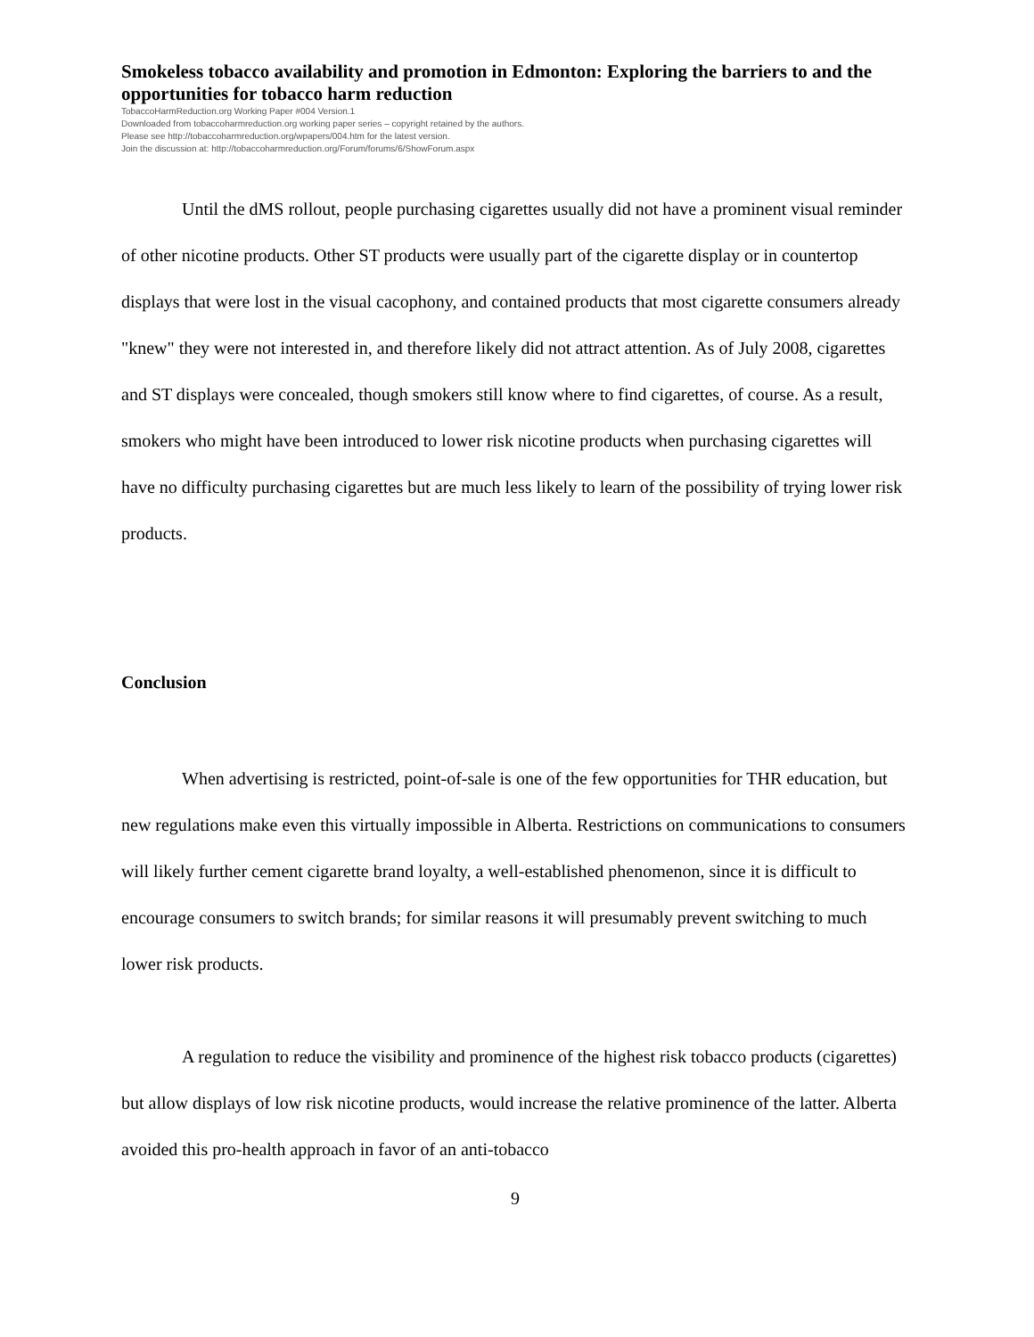Smokeless tobacco availability and promotion in Edmonton: Exploring the barriers to and the opportunities for tobacco harm reduction
TobaccoHarmReduction.org Working Paper #004 Version.1
Downloaded from tobaccoharmreduction.org working paper series – copyright retained by the authors.
Please see http://tobaccoharmreduction.org/wpapers/004.htm for the latest version.
Join the discussion at: http://tobaccoharmreduction.org/Forum/forums/6/ShowForum.aspx
Until the dMS rollout, people purchasing cigarettes usually did not have a prominent visual reminder of other nicotine products. Other ST products were usually part of the cigarette display or in countertop displays that were lost in the visual cacophony, and contained products that most cigarette consumers already "knew" they were not interested in, and therefore likely did not attract attention. As of July 2008, cigarettes and ST displays were concealed, though smokers still know where to find cigarettes, of course. As a result, smokers who might have been introduced to lower risk nicotine products when purchasing cigarettes will have no difficulty purchasing cigarettes but are much less likely to learn of the possibility of trying lower risk products.
Conclusion
When advertising is restricted, point-of-sale is one of the few opportunities for THR education, but new regulations make even this virtually impossible in Alberta. Restrictions on communications to consumers will likely further cement cigarette brand loyalty, a well-established phenomenon, since it is difficult to encourage consumers to switch brands; for similar reasons it will presumably prevent switching to much lower risk products.
A regulation to reduce the visibility and prominence of the highest risk tobacco products (cigarettes) but allow displays of low risk nicotine products, would increase the relative prominence of the latter. Alberta avoided this pro-health approach in favor of an anti-tobacco
9